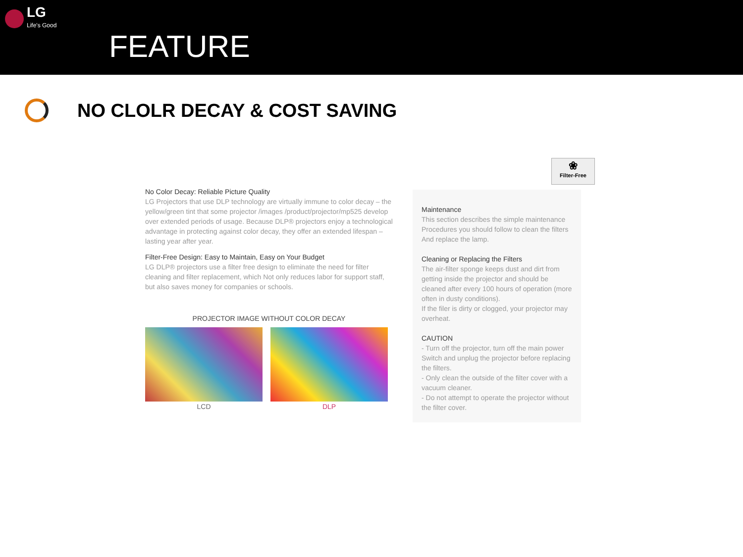LG
Life's Good
FEATURE
NO CLOLR DECAY & COST SAVING
No Color Decay: Reliable Picture Quality
LG Projectors that use DLP technology are virtually immune to color decay – the yellow/green tint that some projector /images /product/projector/mp525 develop over extended periods of usage. Because DLP® projectors enjoy a technological advantage in protecting against color decay, they offer an extended lifespan – lasting year after year.
Filter-Free Design: Easy to Maintain, Easy on Your Budget
LG DLP® projectors use a filter free design to eliminate the need for filter cleaning and filter replacement, which Not only reduces labor for support staff, but also saves money for companies or schools.
PROJECTOR IMAGE WITHOUT COLOR DECAY
LCD DLP
❀
Filter-Free
Maintenance
This section describes the simple maintenance Procedures you should follow to clean the filters And replace the lamp.
Cleaning or Replacing the Filters
The air-filter sponge keeps dust and dirt from getting inside the projector and should be cleaned after every 100 hours of operation (more often in dusty conditions).
If the filer is dirty or clogged, your projector may overheat.
CAUTION
- Turn off the projector, turn off the main power Switch and unplug the projector before replacing the filters.
- Only clean the outside of the filter cover with a vacuum cleaner.
- Do not attempt to operate the projector without the filter cover.